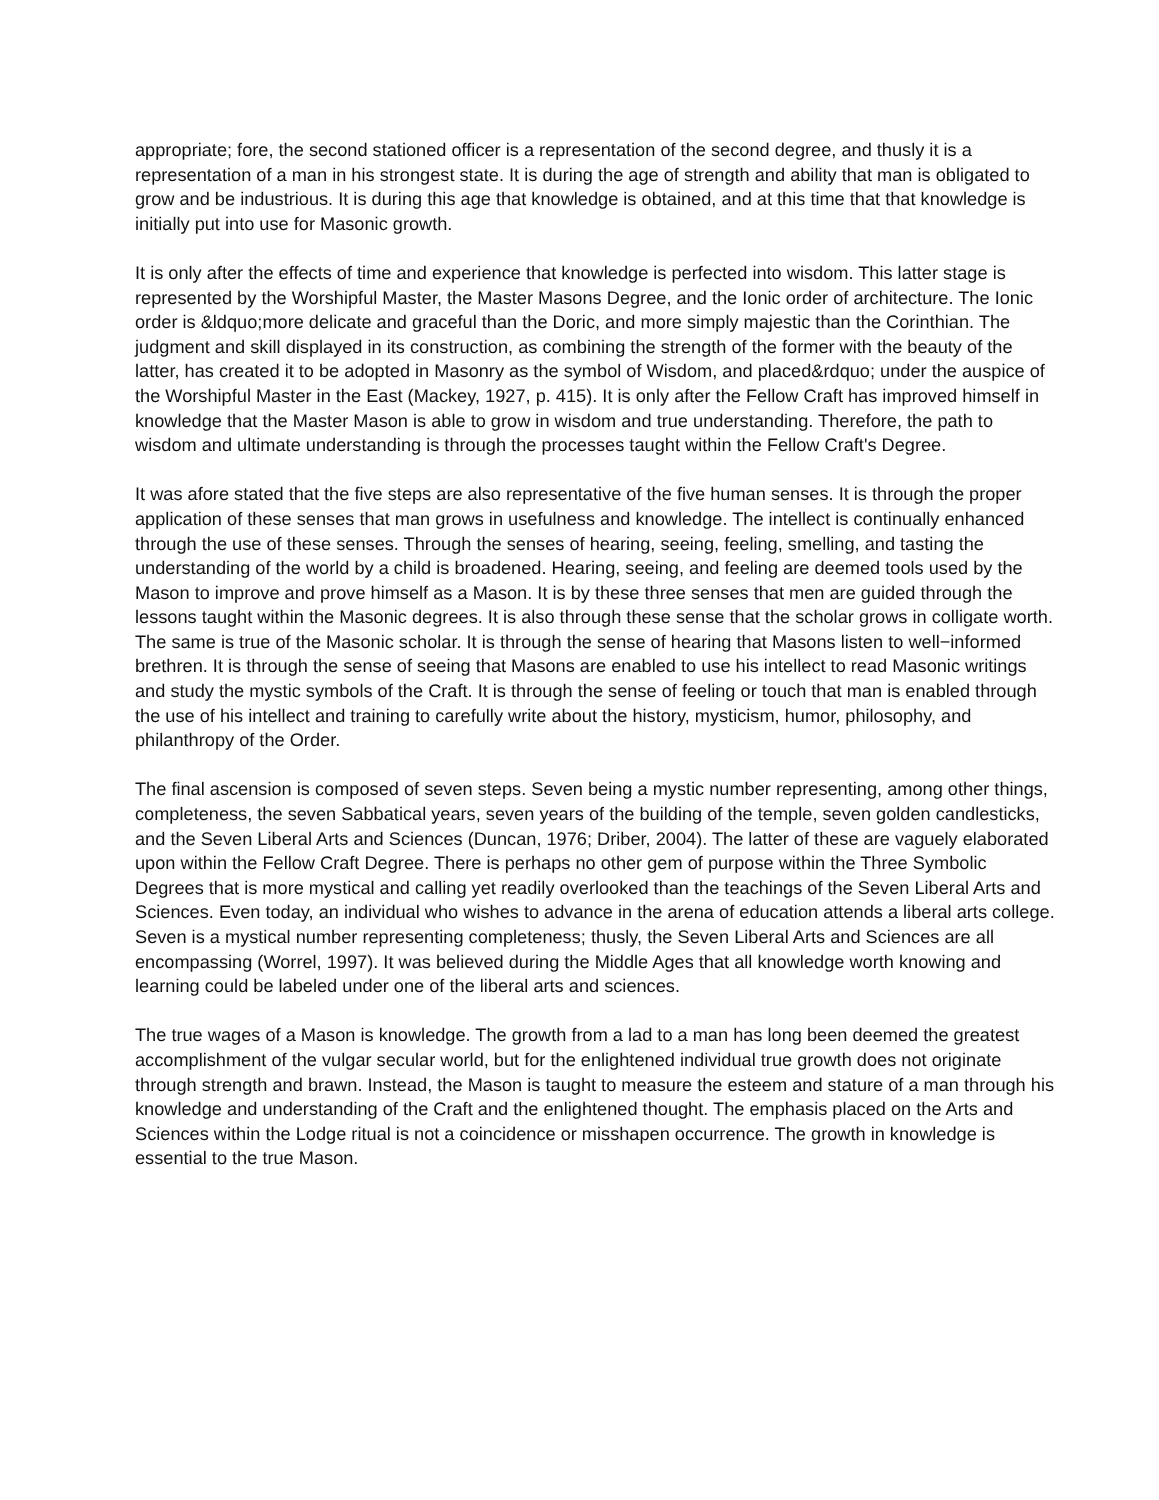appropriate; fore, the second stationed officer is a representation of the second degree, and thusly it is a representation of a man in his strongest state. It is during the age of strength and ability that man is obligated to grow and be industrious. It is during this age that knowledge is obtained, and at this time that that knowledge is initially put into use for Masonic growth.
It is only after the effects of time and experience that knowledge is perfected into wisdom. This latter stage is represented by the Worshipful Master, the Master Masons Degree, and the Ionic order of architecture. The Ionic order is &ldquo;more delicate and graceful than the Doric, and more simply majestic than the Corinthian. The judgment and skill displayed in its construction, as combining the strength of the former with the beauty of the latter, has created it to be adopted in Masonry as the symbol of Wisdom, and placed&rdquo; under the auspice of the Worshipful Master in the East (Mackey, 1927, p. 415). It is only after the Fellow Craft has improved himself in knowledge that the Master Mason is able to grow in wisdom and true understanding. Therefore, the path to wisdom and ultimate understanding is through the processes taught within the Fellow Craft's Degree.
It was afore stated that the five steps are also representative of the five human senses. It is through the proper application of these senses that man grows in usefulness and knowledge. The intellect is continually enhanced through the use of these senses. Through the senses of hearing, seeing, feeling, smelling, and tasting the understanding of the world by a child is broadened. Hearing, seeing, and feeling are deemed tools used by the Mason to improve and prove himself as a Mason. It is by these three senses that men are guided through the lessons taught within the Masonic degrees. It is also through these sense that the scholar grows in colligate worth. The same is true of the Masonic scholar. It is through the sense of hearing that Masons listen to well−informed brethren. It is through the sense of seeing that Masons are enabled to use his intellect to read Masonic writings and study the mystic symbols of the Craft. It is through the sense of feeling or touch that man is enabled through the use of his intellect and training to carefully write about the history, mysticism, humor, philosophy, and philanthropy of the Order.
The final ascension is composed of seven steps. Seven being a mystic number representing, among other things, completeness, the seven Sabbatical years, seven years of the building of the temple, seven golden candlesticks, and the Seven Liberal Arts and Sciences (Duncan, 1976; Driber, 2004). The latter of these are vaguely elaborated upon within the Fellow Craft Degree. There is perhaps no other gem of purpose within the Three Symbolic Degrees that is more mystical and calling yet readily overlooked than the teachings of the Seven Liberal Arts and Sciences. Even today, an individual who wishes to advance in the arena of education attends a liberal arts college. Seven is a mystical number representing completeness; thusly, the Seven Liberal Arts and Sciences are all encompassing (Worrel, 1997). It was believed during the Middle Ages that all knowledge worth knowing and learning could be labeled under one of the liberal arts and sciences.
The true wages of a Mason is knowledge. The growth from a lad to a man has long been deemed the greatest accomplishment of the vulgar secular world, but for the enlightened individual true growth does not originate through strength and brawn. Instead, the Mason is taught to measure the esteem and stature of a man through his knowledge and understanding of the Craft and the enlightened thought. The emphasis placed on the Arts and Sciences within the Lodge ritual is not a coincidence or misshapen occurrence. The growth in knowledge is essential to the true Mason.